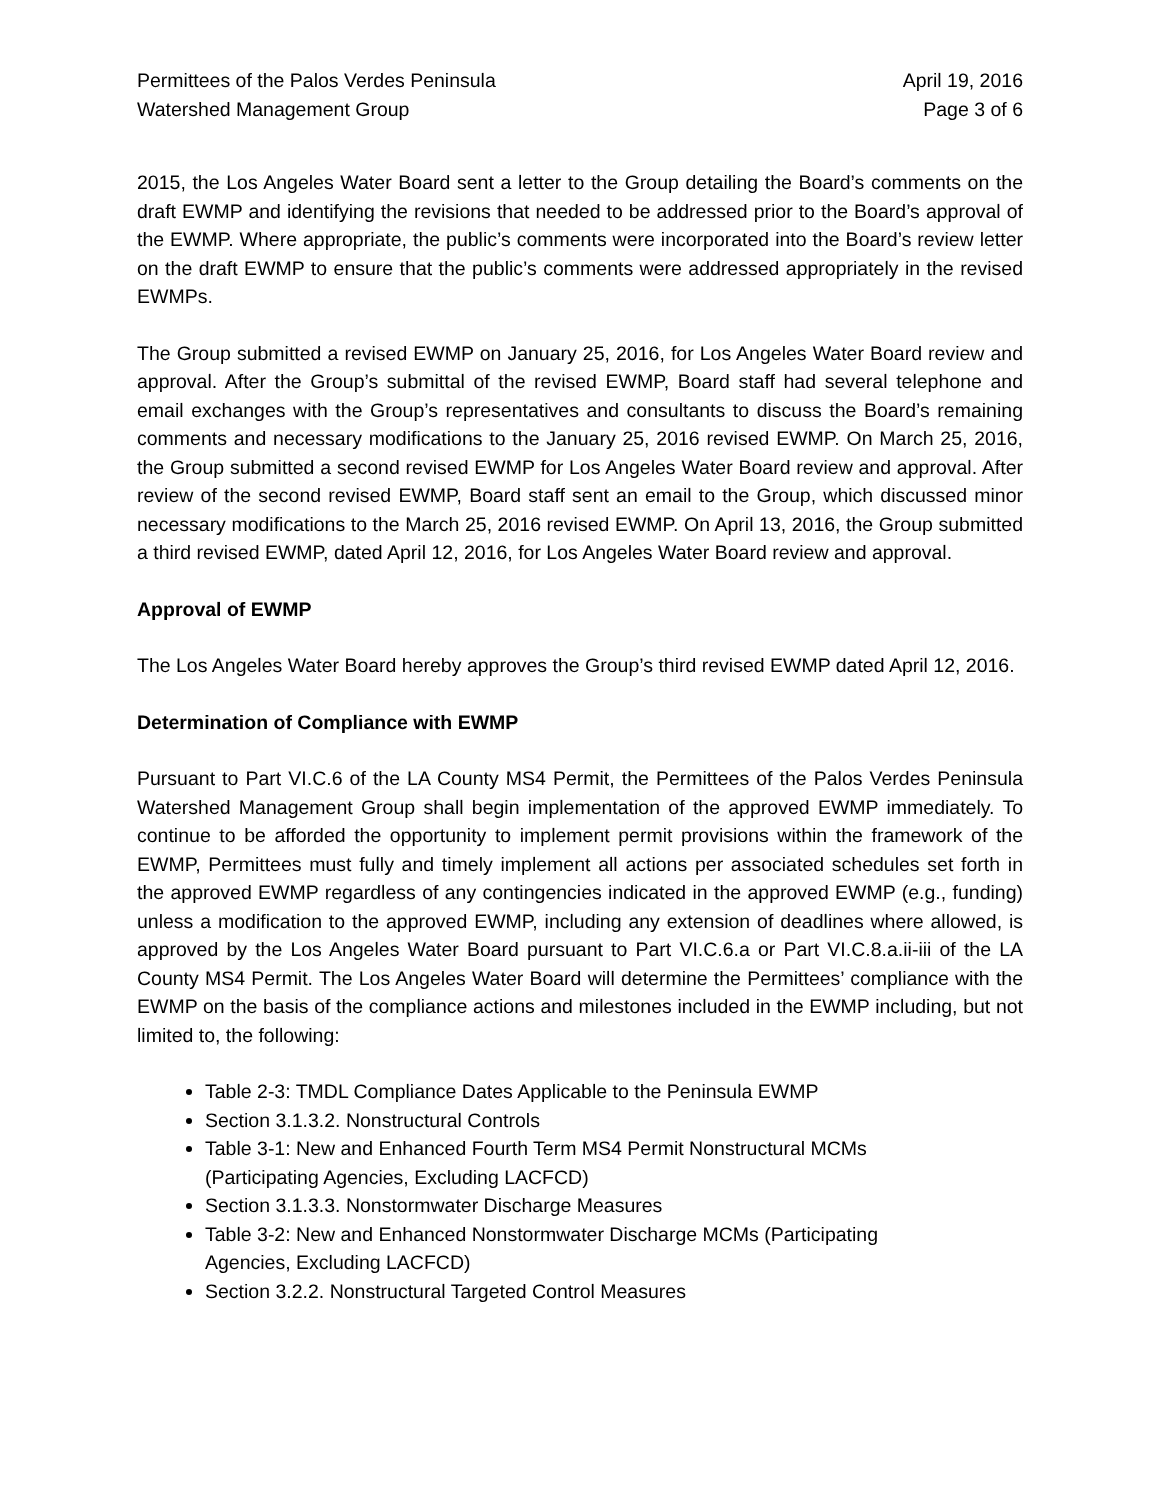Permittees of the Palos Verdes Peninsula
Watershed Management Group
April 19, 2016
Page 3 of 6
2015, the Los Angeles Water Board sent a letter to the Group detailing the Board’s comments on the draft EWMP and identifying the revisions that needed to be addressed prior to the Board’s approval of the EWMP. Where appropriate, the public’s comments were incorporated into the Board’s review letter on the draft EWMP to ensure that the public’s comments were addressed appropriately in the revised EWMPs.
The Group submitted a revised EWMP on January 25, 2016, for Los Angeles Water Board review and approval. After the Group’s submittal of the revised EWMP, Board staff had several telephone and email exchanges with the Group’s representatives and consultants to discuss the Board’s remaining comments and necessary modifications to the January 25, 2016 revised EWMP. On March 25, 2016, the Group submitted a second revised EWMP for Los Angeles Water Board review and approval. After review of the second revised EWMP, Board staff sent an email to the Group, which discussed minor necessary modifications to the March 25, 2016 revised EWMP. On April 13, 2016, the Group submitted a third revised EWMP, dated April 12, 2016, for Los Angeles Water Board review and approval.
Approval of EWMP
The Los Angeles Water Board hereby approves the Group’s third revised EWMP dated April 12, 2016.
Determination of Compliance with EWMP
Pursuant to Part VI.C.6 of the LA County MS4 Permit, the Permittees of the Palos Verdes Peninsula Watershed Management Group shall begin implementation of the approved EWMP immediately. To continue to be afforded the opportunity to implement permit provisions within the framework of the EWMP, Permittees must fully and timely implement all actions per associated schedules set forth in the approved EWMP regardless of any contingencies indicated in the approved EWMP (e.g., funding) unless a modification to the approved EWMP, including any extension of deadlines where allowed, is approved by the Los Angeles Water Board pursuant to Part VI.C.6.a or Part VI.C.8.a.ii-iii of the LA County MS4 Permit. The Los Angeles Water Board will determine the Permittees’ compliance with the EWMP on the basis of the compliance actions and milestones included in the EWMP including, but not limited to, the following:
Table 2-3: TMDL Compliance Dates Applicable to the Peninsula EWMP
Section 3.1.3.2. Nonstructural Controls
Table 3-1: New and Enhanced Fourth Term MS4 Permit Nonstructural MCMs
(Participating Agencies, Excluding LACFCD)
Section 3.1.3.3. Nonstormwater Discharge Measures
Table 3-2: New and Enhanced Nonstormwater Discharge MCMs (Participating
Agencies, Excluding LACFCD)
Section 3.2.2. Nonstructural Targeted Control Measures